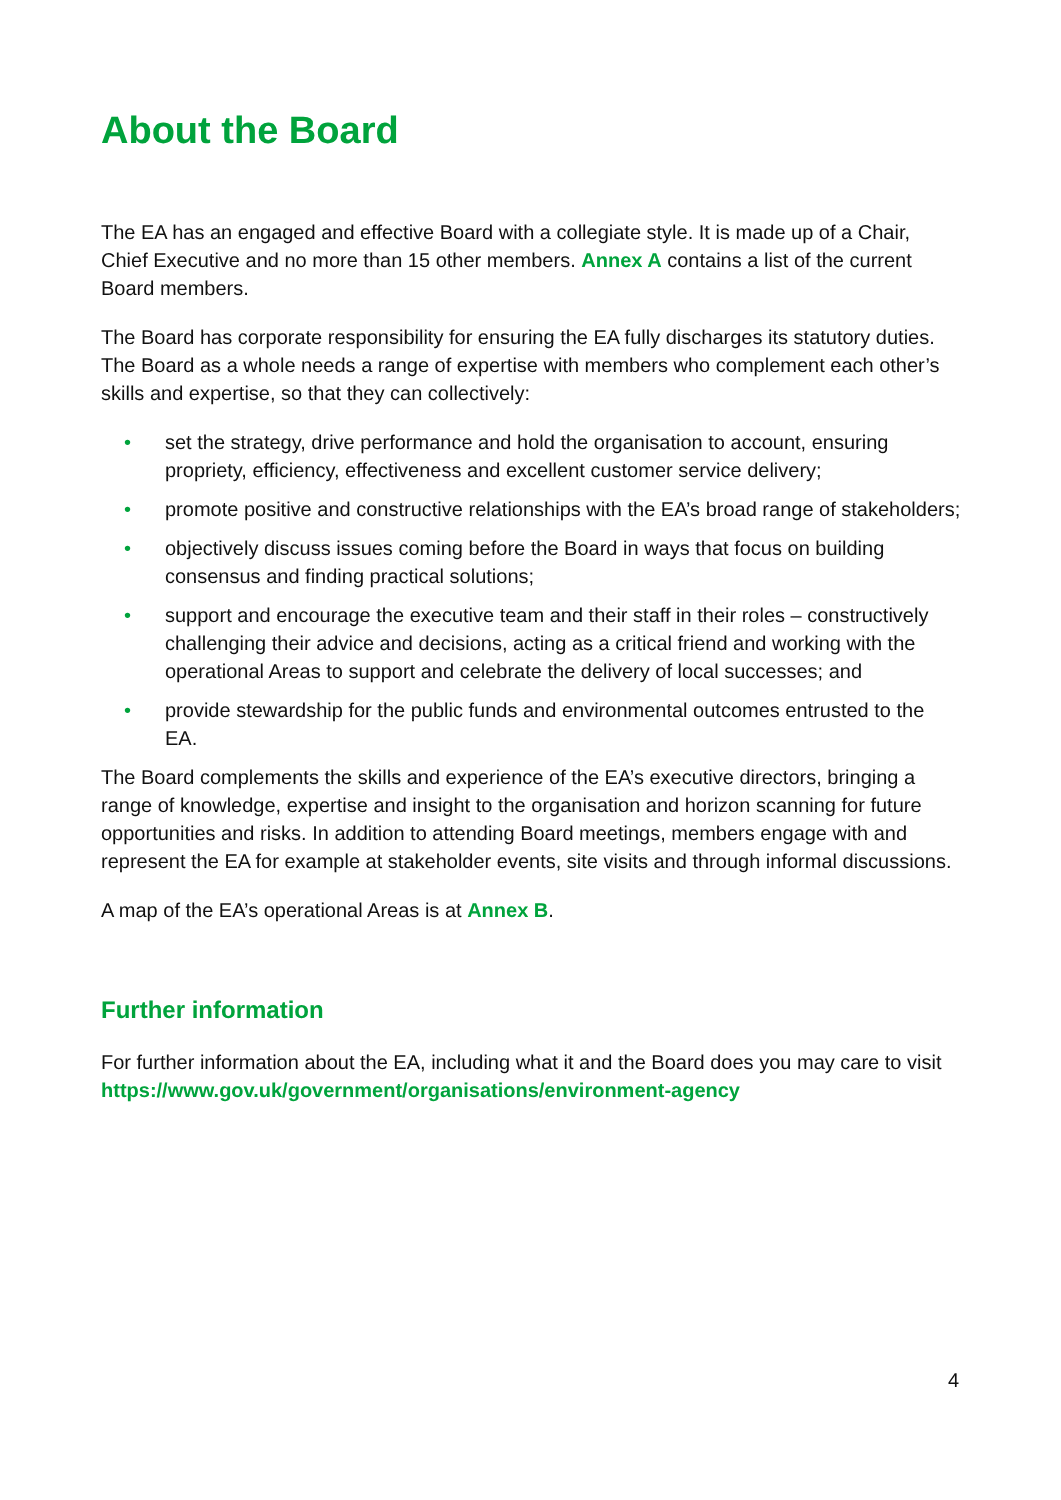About the Board
The EA has an engaged and effective Board with a collegiate style. It is made up of a Chair, Chief Executive and no more than 15 other members. Annex A contains a list of the current Board members.
The Board has corporate responsibility for ensuring the EA fully discharges its statutory duties. The Board as a whole needs a range of expertise with members who complement each other’s skills and expertise, so that they can collectively:
• set the strategy, drive performance and hold the organisation to account, ensuring propriety, efficiency, effectiveness and excellent customer service delivery;
• promote positive and constructive relationships with the EA’s broad range of stakeholders;
• objectively discuss issues coming before the Board in ways that focus on building consensus and finding practical solutions;
• support and encourage the executive team and their staff in their roles – constructively challenging their advice and decisions, acting as a critical friend and working with the operational Areas to support and celebrate the delivery of local successes; and
• provide stewardship for the public funds and environmental outcomes entrusted to the EA.
The Board complements the skills and experience of the EA’s executive directors, bringing a range of knowledge, expertise and insight to the organisation and horizon scanning for future opportunities and risks. In addition to attending Board meetings, members engage with and represent the EA for example at stakeholder events, site visits and through informal discussions.
A map of the EA’s operational Areas is at Annex B.
Further information
For further information about the EA, including what it and the Board does you may care to visit https://www.gov.uk/government/organisations/environment-agency
4